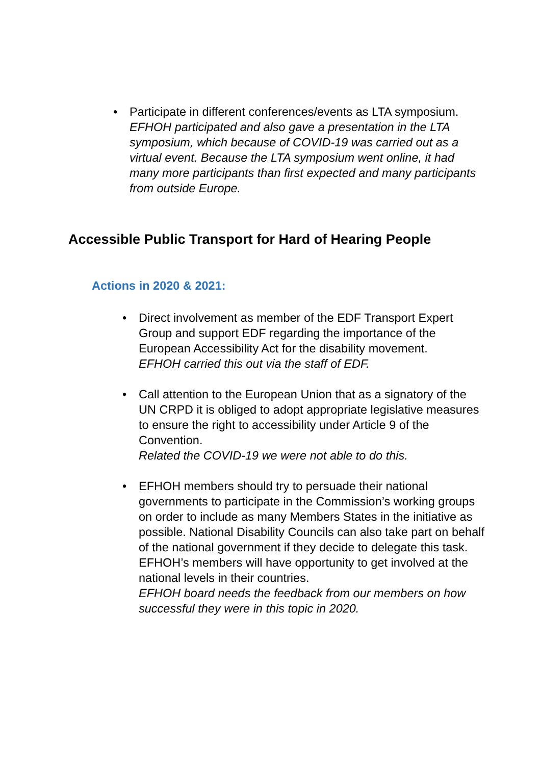• Participate in different conferences/events as LTA symposium.
EFHOH participated and also gave a presentation in the LTA symposium, which because of COVID-19 was carried out as a virtual event. Because the LTA symposium went online, it had many more participants than first expected and many participants from outside Europe.
Accessible Public Transport for Hard of Hearing People
Actions in 2020 & 2021:
• Direct involvement as member of the EDF Transport Expert Group and support EDF regarding the importance of the European Accessibility Act for the disability movement.
EFHOH carried this out via the staff of EDF.
• Call attention to the European Union that as a signatory of the UN CRPD it is obliged to adopt appropriate legislative measures to ensure the right to accessibility under Article 9 of the Convention.
Related the COVID-19 we were not able to do this.
• EFHOH members should try to persuade their national governments to participate in the Commission’s working groups on order to include as many Members States in the initiative as possible. National Disability Councils can also take part on behalf of the national government if they decide to delegate this task. EFHOH’s members will have opportunity to get involved at the national levels in their countries.
EFHOH board needs the feedback from our members on how successful they were in this topic in 2020.